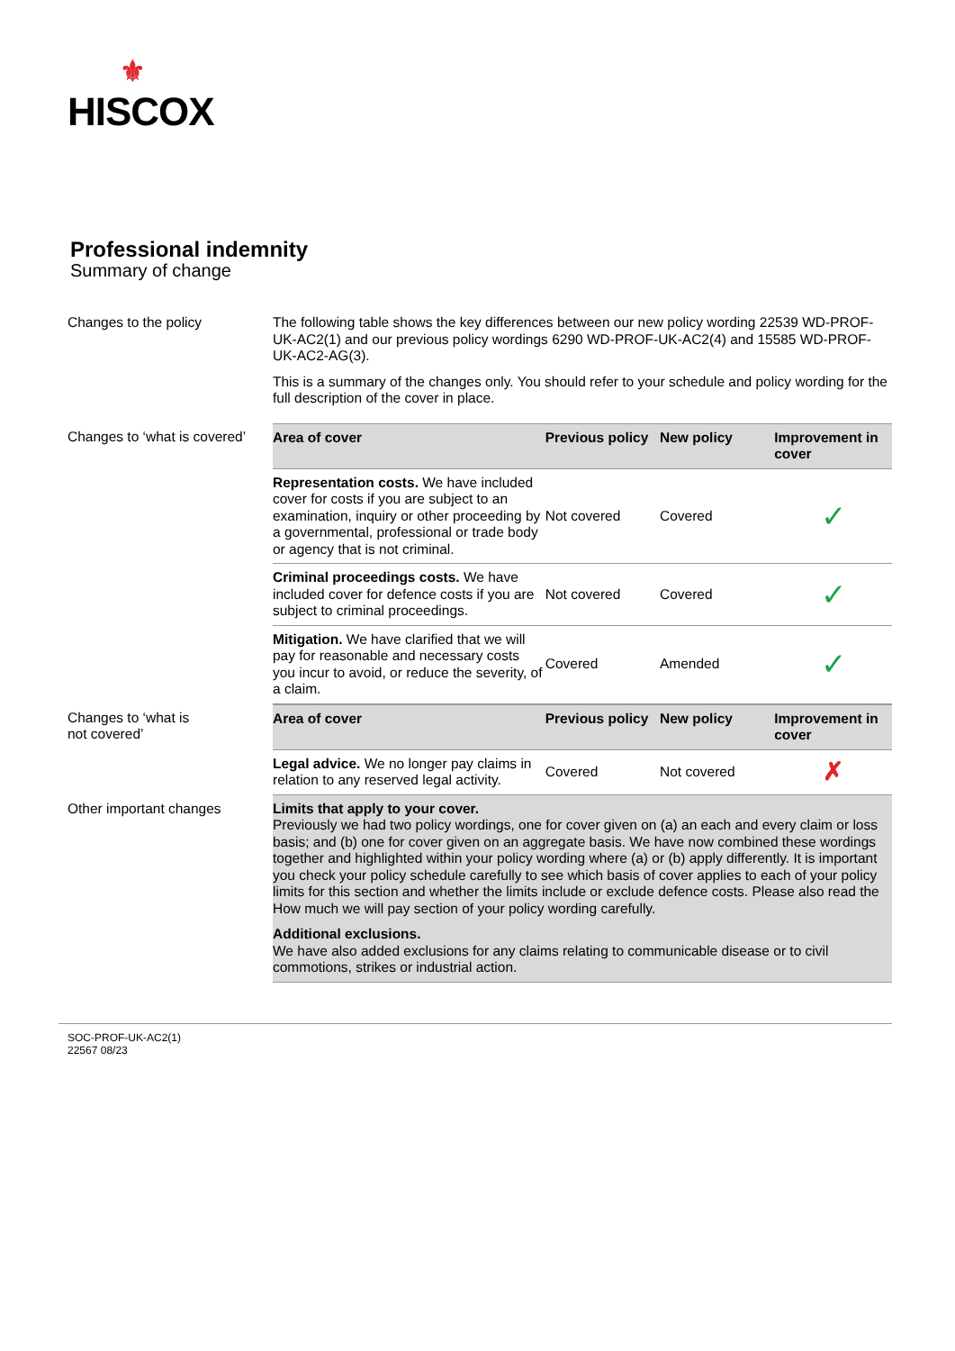⚜
HISCOX
Professional indemnity
Summary of change
Changes to the policy The following table shows the key differences between our new policy wording 22539 WD-PROF-UK-AC2(1) and our previous policy wordings 6290 WD-PROF-UK-AC2(4) and 15585 WD-PROF-UK-AC2-AG(3).
This is a summary of the changes only. You should refer to your schedule and policy wording for the full description of the cover in place.
Changes to ‘what is covered’
| Area of cover | Previous policy | New policy | Improvement in cover |
| --- | --- | --- | --- |
| Representation costs. We have included cover for costs if you are subject to an examination, inquiry or other proceeding by a governmental, professional or trade body or agency that is not criminal. | Not covered | Covered | ✓ |
| Criminal proceedings costs. We have included cover for defence costs if you are subject to criminal proceedings. | Not covered | Covered | ✓ |
| Mitigation. We have clarified that we will pay for reasonable and necessary costs you incur to avoid, or reduce the severity, of a claim. | Covered | Amended | ✓ |
Changes to ‘what is
not covered’
| Area of cover | Previous policy | New policy | Improvement in cover |
| --- | --- | --- | --- |
| Legal advice. We no longer pay claims in relation to any reserved legal activity. | Covered | Not covered | ✗ |
Other important changes Limits that apply to your cover.
Previously we had two policy wordings, one for cover given on (a) an each and every claim or loss basis; and (b) one for cover given on an aggregate basis. We have now combined these wordings together and highlighted within your policy wording where (a) or (b) apply differently. It is important you check your policy schedule carefully to see which basis of cover applies to each of your policy limits for this section and whether the limits include or exclude defence costs. Please also read the How much we will pay section of your policy wording carefully.
Additional exclusions.
We have also added exclusions for any claims relating to communicable disease or to civil commotions, strikes or industrial action.
SOC-PROF-UK-AC2(1)
22567 08/23